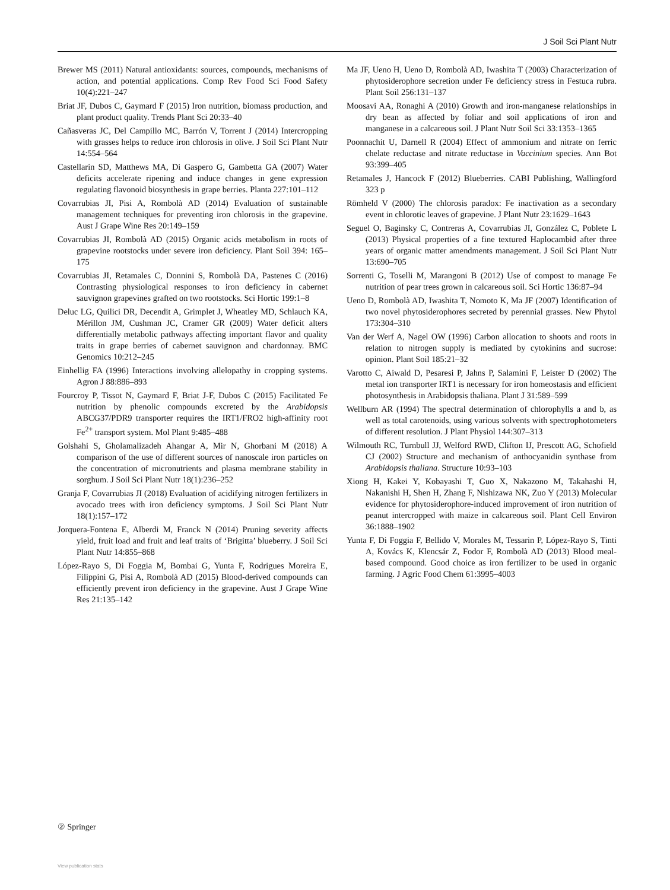J Soil Sci Plant Nutr
Brewer MS (2011) Natural antioxidants: sources, compounds, mechanisms of action, and potential applications. Comp Rev Food Sci Food Safety 10(4):221–247
Briat JF, Dubos C, Gaymard F (2015) Iron nutrition, biomass production, and plant product quality. Trends Plant Sci 20:33–40
Cañasveras JC, Del Campillo MC, Barrón V, Torrent J (2014) Intercropping with grasses helps to reduce iron chlorosis in olive. J Soil Sci Plant Nutr 14:554–564
Castellarin SD, Matthews MA, Di Gaspero G, Gambetta GA (2007) Water deficits accelerate ripening and induce changes in gene expression regulating flavonoid biosynthesis in grape berries. Planta 227:101–112
Covarrubias JI, Pisi A, Rombolà AD (2014) Evaluation of sustainable management techniques for preventing iron chlorosis in the grapevine. Aust J Grape Wine Res 20:149–159
Covarrubias JI, Rombolà AD (2015) Organic acids metabolism in roots of grapevine rootstocks under severe iron deficiency. Plant Soil 394: 165–175
Covarrubias JI, Retamales C, Donnini S, Rombolà DA, Pastenes C (2016) Contrasting physiological responses to iron deficiency in cabernet sauvignon grapevines grafted on two rootstocks. Sci Hortic 199:1–8
Deluc LG, Quilici DR, Decendit A, Grimplet J, Wheatley MD, Schlauch KA, Mérillon JM, Cushman JC, Cramer GR (2009) Water deficit alters differentially metabolic pathways affecting important flavor and quality traits in grape berries of cabernet sauvignon and chardonnay. BMC Genomics 10:212–245
Einhellig FA (1996) Interactions involving allelopathy in cropping systems. Agron J 88:886–893
Fourcroy P, Tissot N, Gaymard F, Briat J-F, Dubos C (2015) Facilitated Fe nutrition by phenolic compounds excreted by the Arabidopsis ABCG37/PDR9 transporter requires the IRT1/FRO2 high-affinity root Fe<sup>2+</sup> transport system. Mol Plant 9:485–488
Golshahi S, Gholamalizadeh Ahangar A, Mir N, Ghorbani M (2018) A comparison of the use of different sources of nanoscale iron particles on the concentration of micronutrients and plasma membrane stability in sorghum. J Soil Sci Plant Nutr 18(1):236–252
Granja F, Covarrubias JI (2018) Evaluation of acidifying nitrogen fertilizers in avocado trees with iron deficiency symptoms. J Soil Sci Plant Nutr 18(1):157–172
Jorquera-Fontena E, Alberdi M, Franck N (2014) Pruning severity affects yield, fruit load and fruit and leaf traits of ‘Brigitta’ blueberry. J Soil Sci Plant Nutr 14:855–868
López-Rayo S, Di Foggia M, Bombai G, Yunta F, Rodrigues Moreira E, Filippini G, Pisi A, Rombolà AD (2015) Blood-derived compounds can efficiently prevent iron deficiency in the grapevine. Aust J Grape Wine Res 21:135–142
Ma JF, Ueno H, Ueno D, Rombolà AD, Iwashita T (2003) Characterization of phytosiderophore secretion under Fe deficiency stress in Festuca rubra. Plant Soil 256:131–137
Moosavi AA, Ronaghi A (2010) Growth and iron-manganese relationships in dry bean as affected by foliar and soil applications of iron and manganese in a calcareous soil. J Plant Nutr Soil Sci 33:1353–1365
Poonnachit U, Darnell R (2004) Effect of ammonium and nitrate on ferric chelate reductase and nitrate reductase in Vaccinium species. Ann Bot 93:399–405
Retamales J, Hancock F (2012) Blueberries. CABI Publishing, Wallingford 323 p
Römheld V (2000) The chlorosis paradox: Fe inactivation as a secondary event in chlorotic leaves of grapevine. J Plant Nutr 23:1629–1643
Seguel O, Baginsky C, Contreras A, Covarrubias JI, González C, Poblete L (2013) Physical properties of a fine textured Haplocambid after three years of organic matter amendments management. J Soil Sci Plant Nutr 13:690–705
Sorrenti G, Toselli M, Marangoni B (2012) Use of compost to manage Fe nutrition of pear trees grown in calcareous soil. Sci Hortic 136:87–94
Ueno D, Rombolà AD, Iwashita T, Nomoto K, Ma JF (2007) Identification of two novel phytosiderophores secreted by perennial grasses. New Phytol 173:304–310
Van der Werf A, Nagel OW (1996) Carbon allocation to shoots and roots in relation to nitrogen supply is mediated by cytokinins and sucrose: opinion. Plant Soil 185:21–32
Varotto C, Aiwald D, Pesaresi P, Jahns P, Salamini F, Leister D (2002) The metal ion transporter IRT1 is necessary for iron homeostasis and efficient photosynthesis in Arabidopsis thaliana. Plant J 31:589–599
Wellburn AR (1994) The spectral determination of chlorophylls a and b, as well as total carotenoids, using various solvents with spectrophotometers of different resolution. J Plant Physiol 144:307–313
Wilmouth RC, Turnbull JJ, Welford RWD, Clifton IJ, Prescott AG, Schofield CJ (2002) Structure and mechanism of anthocyanidin synthase from Arabidopsis thaliana. Structure 10:93–103
Xiong H, Kakei Y, Kobayashi T, Guo X, Nakazono M, Takahashi H, Nakanishi H, Shen H, Zhang F, Nishizawa NK, Zuo Y (2013) Molecular evidence for phytosiderophore-induced improvement of iron nutrition of peanut intercropped with maize in calcareous soil. Plant Cell Environ 36:1888–1902
Yunta F, Di Foggia F, Bellido V, Morales M, Tessarin P, López-Rayo S, Tinti A, Kovács K, Klencsár Z, Fodor F, Rombolà AD (2013) Blood meal-based compound. Good choice as iron fertilizer to be used in organic farming. J Agric Food Chem 61:3995–4003
② Springer
View publication stats